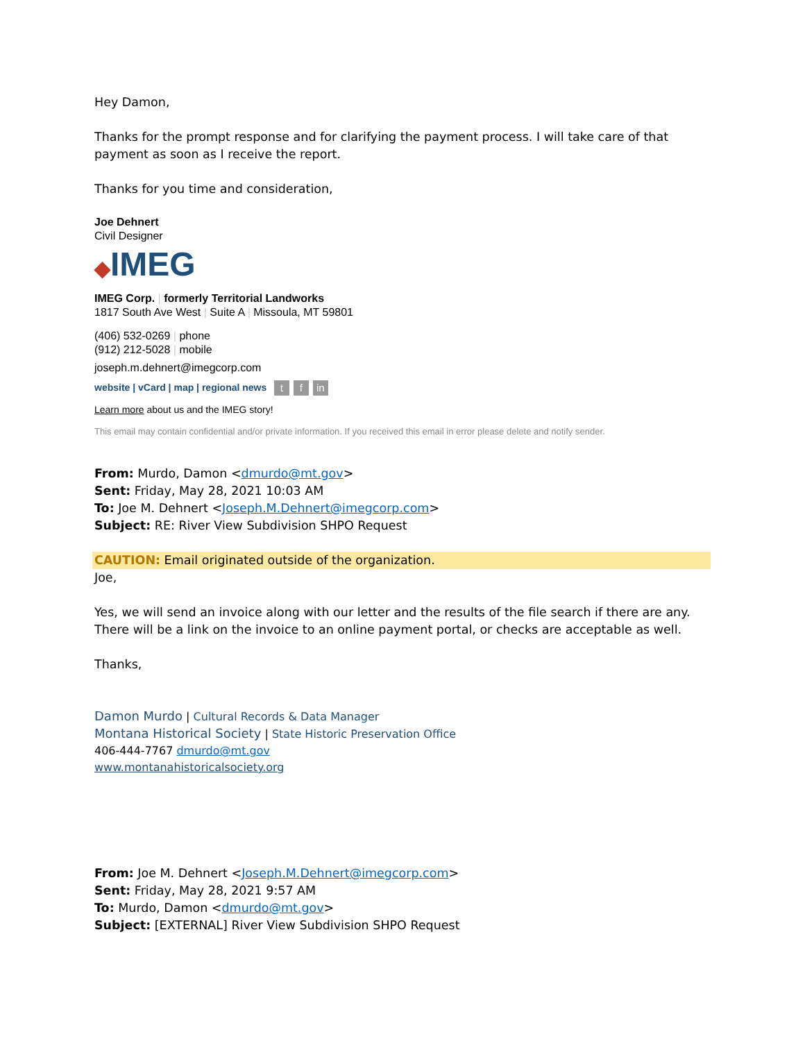Hey Damon,
Thanks for the prompt response and for clarifying the payment process. I will take care of that payment as soon as I receive the report.
Thanks for you time and consideration,
Joe Dehnert
Civil Designer
◆IMEG
IMEG Corp. | formerly Territorial Landworks
1817 South Ave West | Suite A | Missoula, MT 59801
(406) 532-0269 | phone
(912) 212-5028 | mobile
joseph.m.dehnert@imegcorp.com
website | vCard | map | regional news t f in
Learn more about us and the IMEG story!
This email may contain confidential and/or private information. If you received this email in error please delete and notify sender.
From: Murdo, Damon <dmurdo@mt.gov>
Sent: Friday, May 28, 2021 10:03 AM
To: Joe M. Dehnert <Joseph.M.Dehnert@imegcorp.com>
Subject: RE: River View Subdivision SHPO Request
CAUTION: Email originated outside of the organization.
Joe,
Yes, we will send an invoice along with our letter and the results of the file search if there are any. There will be a link on the invoice to an online payment portal, or checks are acceptable as well.
Thanks,
Damon Murdo | Cultural Records & Data Manager
Montana Historical Society | State Historic Preservation Office
406-444-7767 dmurdo@mt.gov
www.montanahistoricalsociety.org
From: Joe M. Dehnert <Joseph.M.Dehnert@imegcorp.com>
Sent: Friday, May 28, 2021 9:57 AM
To: Murdo, Damon <dmurdo@mt.gov>
Subject: [EXTERNAL] River View Subdivision SHPO Request